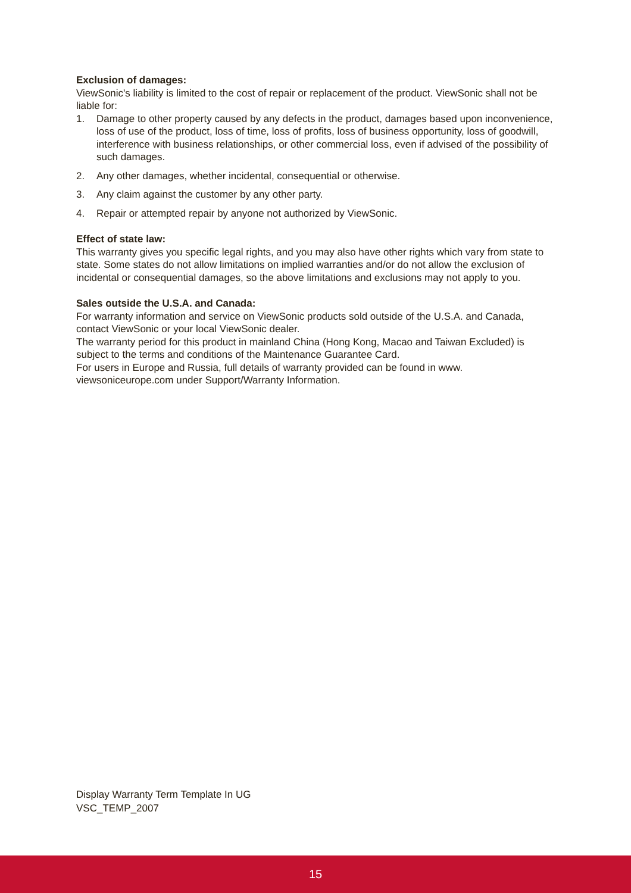Exclusion of damages:
ViewSonic's liability is limited to the cost of repair or replacement of the product. ViewSonic shall not be liable for:
1. Damage to other property caused by any defects in the product, damages based upon inconvenience, loss of use of the product, loss of time, loss of profits, loss of business opportunity, loss of goodwill, interference with business relationships, or other commercial loss, even if advised of the possibility of such damages.
2. Any other damages, whether incidental, consequential or otherwise.
3. Any claim against the customer by any other party.
4. Repair or attempted repair by anyone not authorized by ViewSonic.
Effect of state law:
This warranty gives you specific legal rights, and you may also have other rights which vary from state to state. Some states do not allow limitations on implied warranties and/or do not allow the exclusion of incidental or consequential damages, so the above limitations and exclusions may not apply to you.
Sales outside the U.S.A. and Canada:
For warranty information and service on ViewSonic products sold outside of the U.S.A. and Canada, contact ViewSonic or your local ViewSonic dealer.
The warranty period for this product in mainland China (Hong Kong, Macao and Taiwan Excluded) is subject to the terms and conditions of the Maintenance Guarantee Card.
For users in Europe and Russia, full details of warranty provided can be found in www.
viewsoniceurope.com under Support/Warranty Information.
Display Warranty Term Template In UG
VSC_TEMP_2007
15